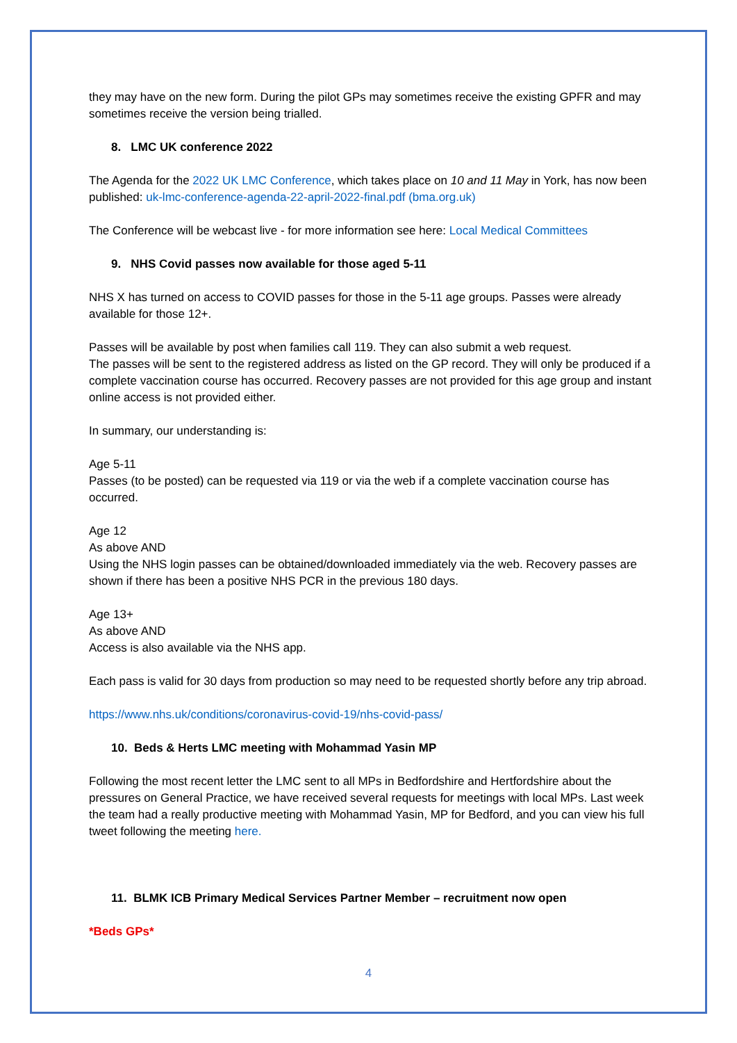they may have on the new form. During the pilot GPs may sometimes receive the existing GPFR and may sometimes receive the version being trialled.
8. LMC UK conference 2022
The Agenda for the 2022 UK LMC Conference, which takes place on 10 and 11 May in York, has now been published: uk-lmc-conference-agenda-22-april-2022-final.pdf (bma.org.uk)
The Conference will be webcast live - for more information see here: Local Medical Committees
9. NHS Covid passes now available for those aged 5-11
NHS X has turned on access to COVID passes for those in the 5-11 age groups. Passes were already available for those 12+.
Passes will be available by post when families call 119. They can also submit a web request.
The passes will be sent to the registered address as listed on the GP record. They will only be produced if a complete vaccination course has occurred. Recovery passes are not provided for this age group and instant online access is not provided either.
In summary, our understanding is:
Age 5-11
Passes (to be posted) can be requested via 119 or via the web if a complete vaccination course has occurred.
Age 12
As above AND
Using the NHS login passes can be obtained/downloaded immediately via the web. Recovery passes are shown if there has been a positive NHS PCR in the previous 180 days.
Age 13+
As above AND
Access is also available via the NHS app.
Each pass is valid for 30 days from production so may need to be requested shortly before any trip abroad.
https://www.nhs.uk/conditions/coronavirus-covid-19/nhs-covid-pass/
10. Beds & Herts LMC meeting with Mohammad Yasin MP
Following the most recent letter the LMC sent to all MPs in Bedfordshire and Hertfordshire about the pressures on General Practice, we have received several requests for meetings with local MPs. Last week the team had a really productive meeting with Mohammad Yasin, MP for Bedford, and you can view his full tweet following the meeting here.
11. BLMK ICB Primary Medical Services Partner Member – recruitment now open
*Beds GPs*
4